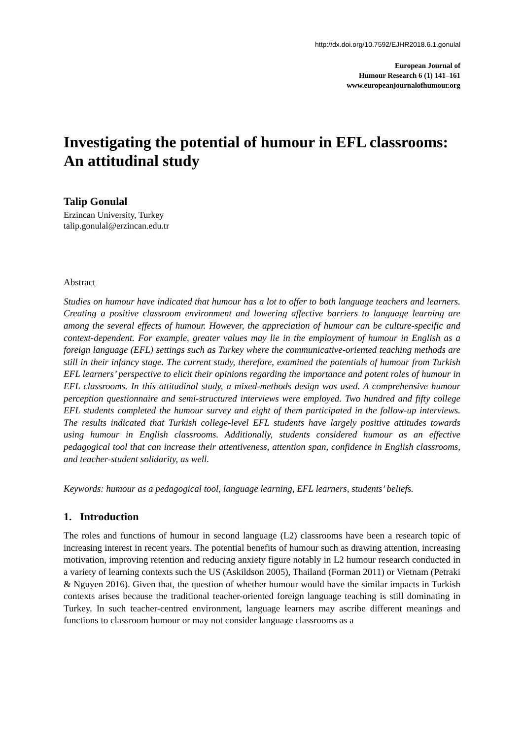http://dx.doi.org/10.7592/EJHR2018.6.1.gonulal
European Journal of
Humour Research 6 (1) 141–161
www.europeanjournalofhumour.org
Investigating the potential of humour in EFL classrooms: An attitudinal study
Talip Gonulal
Erzincan University, Turkey
talip.gonulal@erzincan.edu.tr
Abstract
Studies on humour have indicated that humour has a lot to offer to both language teachers and learners. Creating a positive classroom environment and lowering affective barriers to language learning are among the several effects of humour. However, the appreciation of humour can be culture-specific and context-dependent. For example, greater values may lie in the employment of humour in English as a foreign language (EFL) settings such as Turkey where the communicative-oriented teaching methods are still in their infancy stage. The current study, therefore, examined the potentials of humour from Turkish EFL learners’ perspective to elicit their opinions regarding the importance and potent roles of humour in EFL classrooms. In this attitudinal study, a mixed-methods design was used. A comprehensive humour perception questionnaire and semi-structured interviews were employed. Two hundred and fifty college EFL students completed the humour survey and eight of them participated in the follow-up interviews. The results indicated that Turkish college-level EFL students have largely positive attitudes towards using humour in English classrooms. Additionally, students considered humour as an effective pedagogical tool that can increase their attentiveness, attention span, confidence in English classrooms, and teacher-student solidarity, as well.
Keywords: humour as a pedagogical tool, language learning, EFL learners, students’ beliefs.
1. Introduction
The roles and functions of humour in second language (L2) classrooms have been a research topic of increasing interest in recent years. The potential benefits of humour such as drawing attention, increasing motivation, improving retention and reducing anxiety figure notably in L2 humour research conducted in a variety of learning contexts such the US (Askildson 2005), Thailand (Forman 2011) or Vietnam (Petraki & Nguyen 2016). Given that, the question of whether humour would have the similar impacts in Turkish contexts arises because the traditional teacher-oriented foreign language teaching is still dominating in Turkey. In such teacher-centred environment, language learners may ascribe different meanings and functions to classroom humour or may not consider language classrooms as a